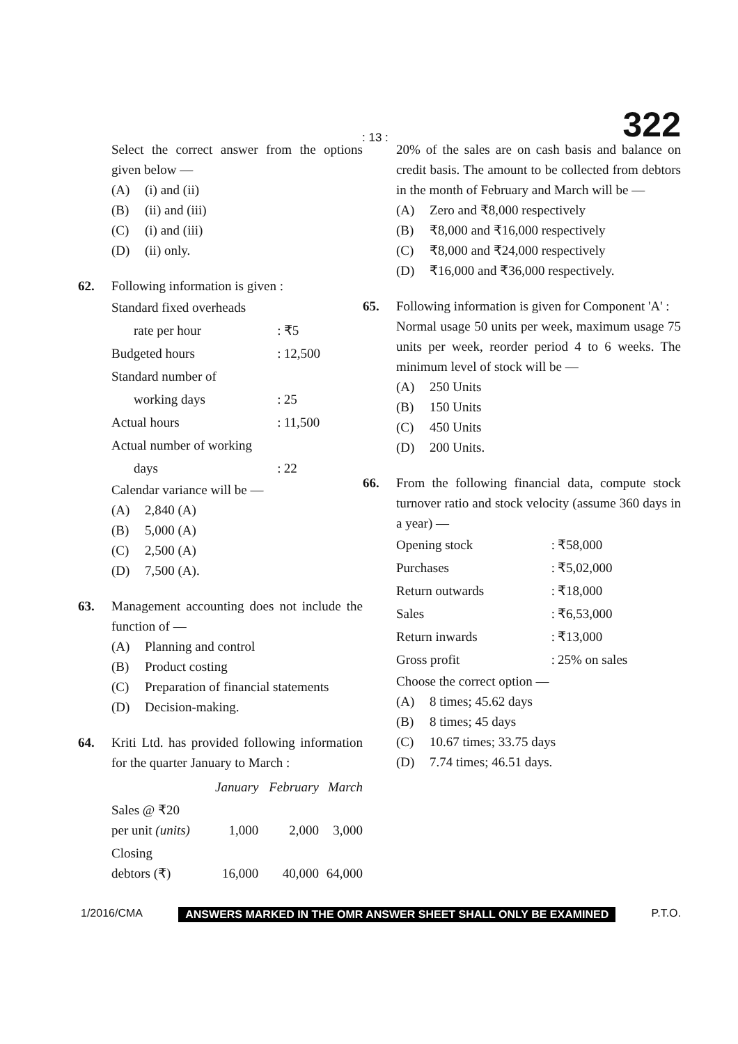: 13 : 322
Select the correct answer from the options given below —
(A) (i) and (ii)
(B) (ii) and (iii)
(C) (i) and (iii)
(D) (ii) only.
62. Following information is given :
| Standard fixed overheads | | |
| rate per hour | : | ₹5 |
| Budgeted hours | : | 12,500 |
| Standard number of | | |
| working days | : | 25 |
| Actual hours | : | 11,500 |
| Actual number of working | | |
| days | : | 22 |
Calendar variance will be —
(A) 2,840 (A)
(B) 5,000 (A)
(C) 2,500 (A)
(D) 7,500 (A).
63. Management accounting does not include the function of —
(A) Planning and control
(B) Product costing
(C) Preparation of financial statements
(D) Decision-making.
64. Kriti Ltd. has provided following information for the quarter January to March :
| | January | February | March |
| --- | --- | --- | --- |
| Sales @ ₹20 per unit (units) | 1,000 | 2,000 | 3,000 |
| Closing debtors (₹) | 16,000 | 40,000 | 64,000 |
20% of the sales are on cash basis and balance on credit basis. The amount to be collected from debtors in the month of February and March will be —
(A) Zero and ₹8,000 respectively
(B) ₹8,000 and ₹16,000 respectively
(C) ₹8,000 and ₹24,000 respectively
(D) ₹16,000 and ₹36,000 respectively.
65. Following information is given for Component 'A' :
Normal usage 50 units per week, maximum usage 75 units per week, reorder period 4 to 6 weeks. The minimum level of stock will be —
(A) 250 Units
(B) 150 Units
(C) 450 Units
(D) 200 Units.
66. From the following financial data, compute stock turnover ratio and stock velocity (assume 360 days in a year) —
| Opening stock | : | ₹58,000 |
| Purchases | : | ₹5,02,000 |
| Return outwards | : | ₹18,000 |
| Sales | : | ₹6,53,000 |
| Return inwards | : | ₹13,000 |
| Gross profit | : | 25% on sales |
Choose the correct option —
(A) 8 times; 45.62 days
(B) 8 times; 45 days
(C) 10.67 times; 33.75 days
(D) 7.74 times; 46.51 days.
1/2016/CMA ANSWERS MARKED IN THE OMR ANSWER SHEET SHALL ONLY BE EXAMINED P.T.O.